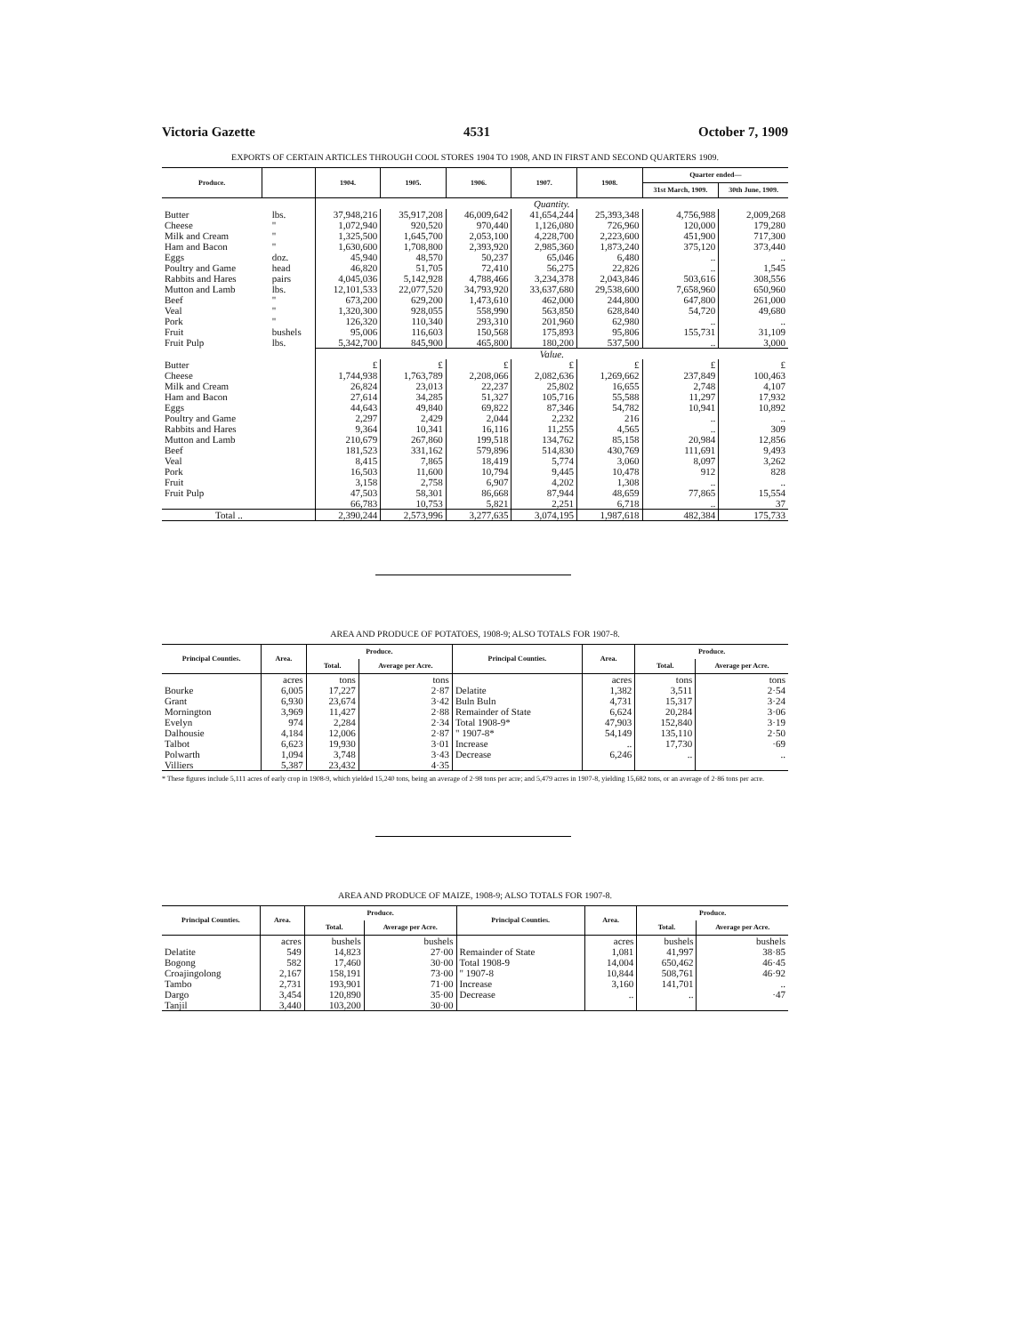Victoria Gazette 4531 October 7, 1909
EXPORTS OF CERTAIN ARTICLES THROUGH COOL STORES 1904 TO 1908, AND IN FIRST AND SECOND QUARTERS 1909.
| Produce. | | | 1904. | 1905. | 1906. | 1907. | 1908. | Quarter ended— | |
| --- | --- | --- | --- | --- | --- | --- | --- | --- | --- |
| | | | | | | | | 31st March, 1909. | 30th June, 1909. |
| | | | Quantity. | | | | | | |
| Butter Cheese Milk and Cream Ham and Bacon Eggs Poultry and Game Rabbits and Hares Mutton and Lamb Beef Veal Pork Fruit Fruit Pulp | | lbs. " " " doz. head pairs lbs. " " " bushels lbs. | 37,948,216 1,072,940 1,325,500 1,630,600 45,940 46,820 4,045,036 12,101,533 673,200 1,320,300 126,320 95,006 5,342,700 | 35,917,208 920,520 1,645,700 1,708,800 48,570 51,705 5,142,928 22,077,520 629,200 928,055 110,340 116,603 845,900 | 46,009,642 970,440 2,053,100 2,393,920 50,237 72,410 4,788,466 34,793,920 1,473,610 558,990 293,310 150,568 465,800 | 41,654,244 1,126,080 4,228,700 2,985,360 65,046 56,275 3,234,378 33,637,680 462,000 563,850 201,960 175,893 180,200 | 25,393,348 726,960 2,223,600 1,873,240 6,480 22,826 2,043,846 29,538,600 244,800 628,840 62,980 95,806 537,500 | 4,756,988 120,000 451,900 375,120 .. .. 503,616 7,658,960 647,800 54,720 .. 155,731 .. | 2,009,268 179,280 717,300 373,440 .. 1,545 308,556 650,960 261,000 49,680 .. 31,109 3,000 |
| | | | Value. | | | | | | |
| Butter Cheese Milk and Cream Ham and Bacon Eggs Poultry and Game Rabbits and Hares Mutton and Lamb Beef Veal Pork Fruit Fruit Pulp | | | £ 1,744,938 26,824 27,614 44,643 2,297 9,364 210,679 181,523 8,415 16,503 3,158 47,503 66,783 | £ 1,763,789 23,013 34,285 49,840 2,429 10,341 267,860 331,162 7,865 11,600 2,758 58,301 10,753 | £ 2,208,066 22,237 51,327 69,822 2,044 16,116 199,518 579,896 18,419 10,794 6,907 86,668 5,821 | £ 2,082,636 25,802 105,716 87,346 2,232 11,255 134,762 514,830 5,774 9,445 4,202 87,944 2,251 | £ 1,269,662 16,655 55,588 54,782 216 4,565 85,158 430,769 3,060 10,478 1,308 48,659 6,718 | £ 237,849 2,748 11,297 10,941 .. .. 20,984 111,691 8,097 912 .. 77,865 .. | £ 100,463 4,107 17,932 10,892 .. 309 12,856 9,493 3,262 828 .. 15,554 37 |
| Total .. | | | 2,390,244 | 2,573,996 | 3,277,635 | 3,074,195 | 1,987,618 | 482,384 | 175,733 |
AREA AND PRODUCE OF POTATOES, 1908-9; ALSO TOTALS FOR 1907-8.
| Principal Counties. | Area. | Produce. | | Principal Counties. | Area. | Produce. | |
| --- | --- | --- | --- | --- | --- | --- | --- |
| | | Total. | Average per Acre. | | | Total. | Average per Acre. |
| Bourke Grant Mornington Evelyn Dalhousie Talbot Polwarth Villiers | acres 6,005 6,930 3,969 974 4,184 6,623 1,094 5,387 | tons 17,227 23,674 11,427 2,284 12,006 19,930 3,748 23,432 | tons 2·87 3·42 2·88 2·34 2·87 3·01 3·43 4·35 | Delatite Buln Buln Remainder of State Total 1908-9* " 1907-8* Increase Decrease | acres 1,382 4,731 6,624 47,903 54,149 .. 6,246 | tons 3,511 15,317 20,284 152,840 135,110 17,730 .. | tons 2·54 3·24 3·06 3·19 2·50 ·69 .. |
* These figures include 5,111 acres of early crop in 1908-9, which yielded 15,240 tons, being an average of 2·98 tons per acre; and 5,479 acres in 1907-8, yielding 15,682 tons, or an average of 2·86 tons per acre.
AREA AND PRODUCE OF MAIZE, 1908-9; ALSO TOTALS FOR 1907-8.
| Principal Counties. | Area. | Produce. | | Principal Counties. | Area. | Produce. | |
| --- | --- | --- | --- | --- | --- | --- | --- |
| | | Total. | Average per Acre. | | | Total. | Average per Acre. |
| Delatite Bogong Croajingolong Tambo Dargo Tanjil | acres 549 582 2,167 2,731 3,454 3,440 | bushels 14,823 17,460 158,191 193,901 120,890 103,200 | bushels 27·00 30·00 73·00 71·00 35·00 30·00 | Remainder of State Total 1908-9 " 1907-8 Increase Decrease | acres 1,081 14,004 10,844 3,160 .. | bushels 41,997 650,462 508,761 141,701 .. | bushels 38·85 46·45 46·92 .. ·47 |